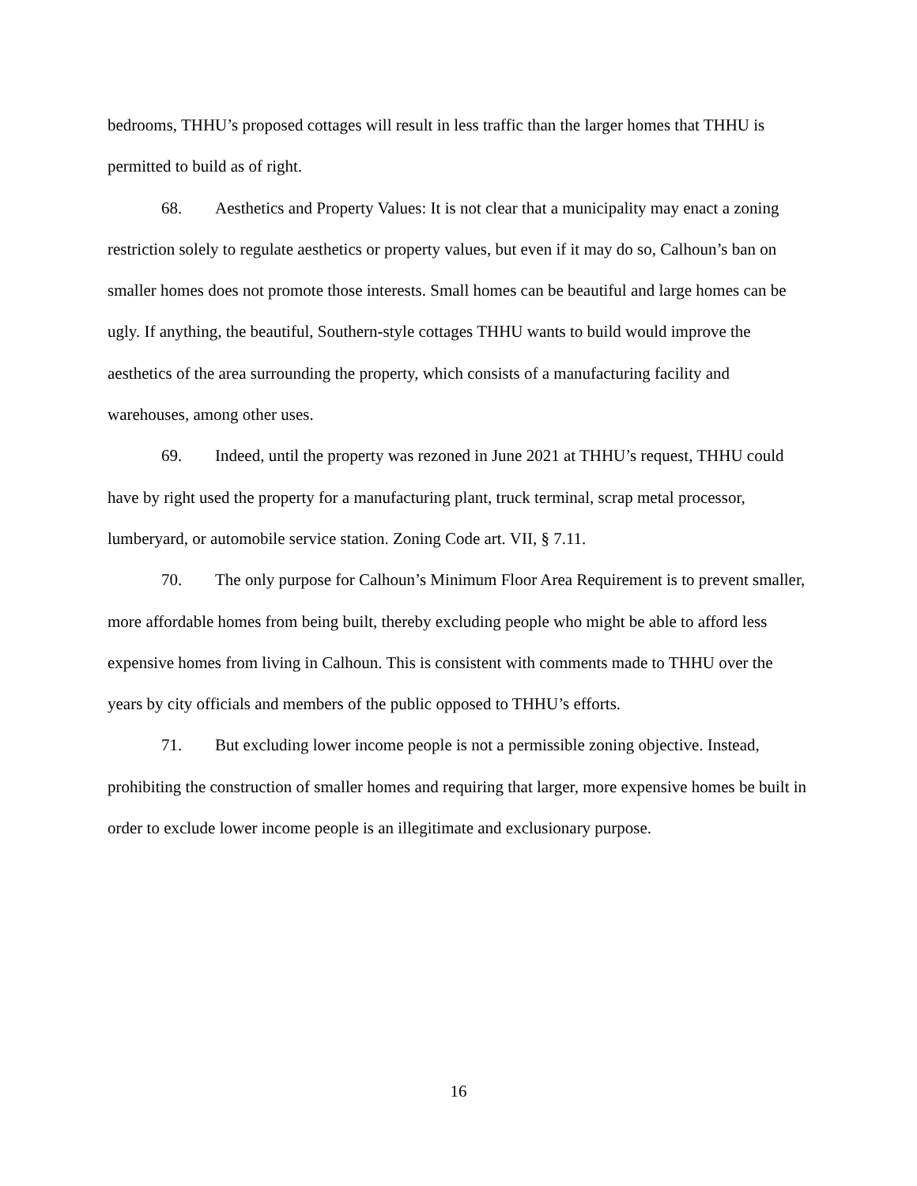bedrooms, THHU’s proposed cottages will result in less traffic than the larger homes that THHU is permitted to build as of right.
68. Aesthetics and Property Values: It is not clear that a municipality may enact a zoning restriction solely to regulate aesthetics or property values, but even if it may do so, Calhoun’s ban on smaller homes does not promote those interests. Small homes can be beautiful and large homes can be ugly. If anything, the beautiful, Southern-style cottages THHU wants to build would improve the aesthetics of the area surrounding the property, which consists of a manufacturing facility and warehouses, among other uses.
69. Indeed, until the property was rezoned in June 2021 at THHU’s request, THHU could have by right used the property for a manufacturing plant, truck terminal, scrap metal processor, lumberyard, or automobile service station. Zoning Code art. VII, § 7.11.
70. The only purpose for Calhoun’s Minimum Floor Area Requirement is to prevent smaller, more affordable homes from being built, thereby excluding people who might be able to afford less expensive homes from living in Calhoun. This is consistent with comments made to THHU over the years by city officials and members of the public opposed to THHU’s efforts.
71. But excluding lower income people is not a permissible zoning objective. Instead, prohibiting the construction of smaller homes and requiring that larger, more expensive homes be built in order to exclude lower income people is an illegitimate and exclusionary purpose.
16